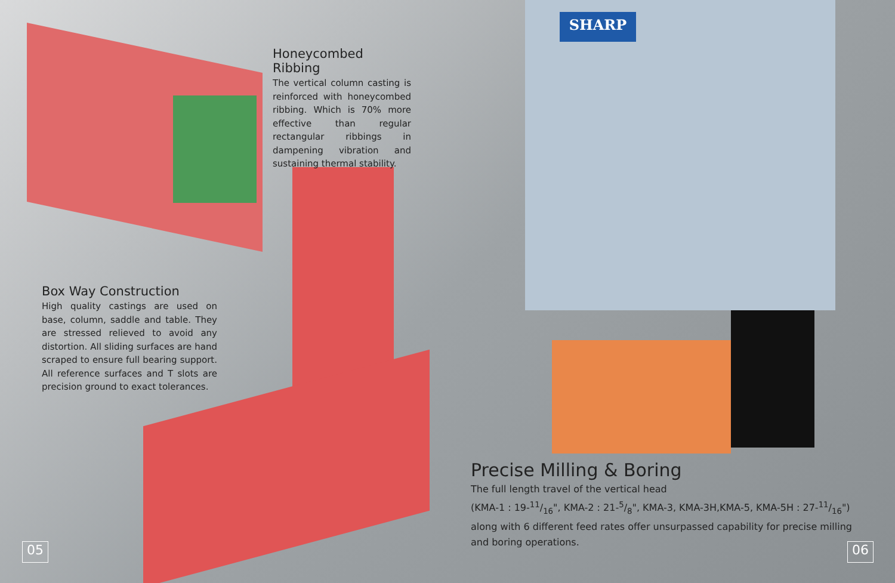SHARP
Honeycombed Ribbing
The vertical column casting is reinforced with honeycombed ribbing. Which is 70% more effective than regular rectangular ribbings in dampening vibration and sustaining thermal stability.
Box Way Construction
High quality castings are used on base, column, saddle and table. They are stressed relieved to avoid any distortion. All sliding surfaces are hand scraped to ensure full bearing support. All reference surfaces and T slots are precision ground to exact tolerances.
Precise Milling & Boring
The full length travel of the vertical head
(KMA-1 : 19-11/16", KMA-2 : 21-5/8", KMA-3, KMA-3H,KMA-5, KMA-5H : 27-11/16") along with 6 different feed rates offer unsurpassed capability for precise milling and boring operations.
05 06